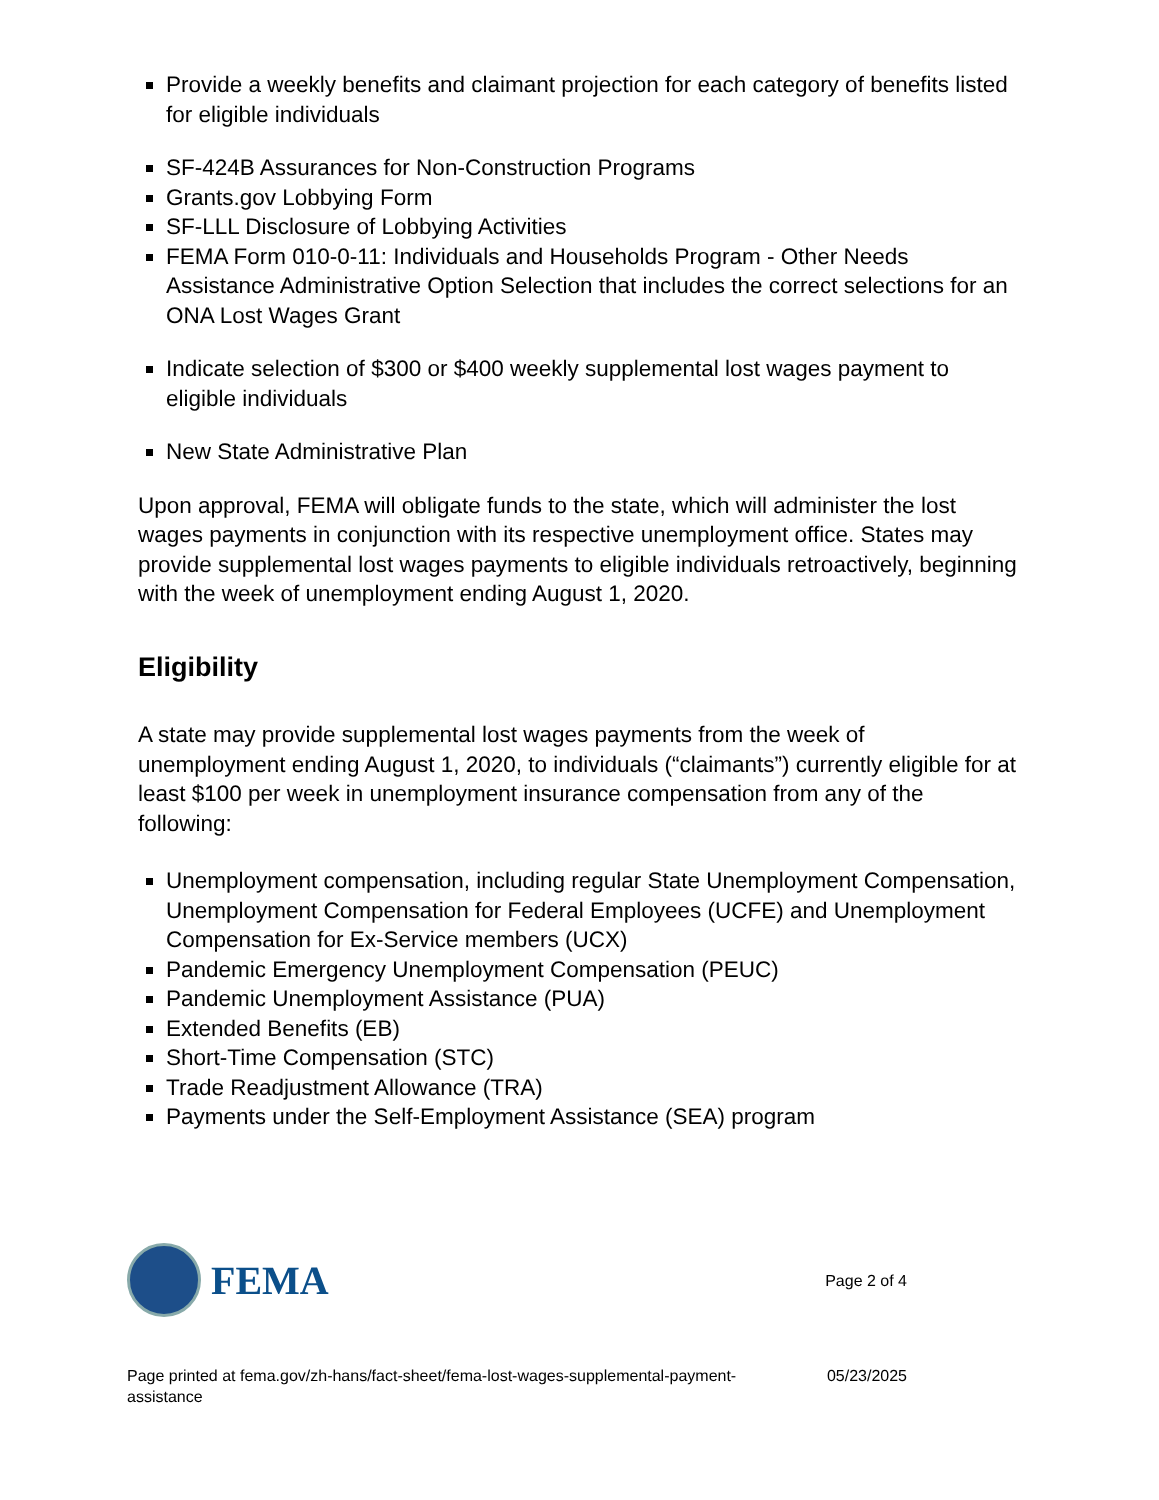Provide a weekly benefits and claimant projection for each category of benefits listed for eligible individuals
SF-424B Assurances for Non-Construction Programs
Grants.gov Lobbying Form
SF-LLL Disclosure of Lobbying Activities
FEMA Form 010-0-11: Individuals and Households Program - Other Needs Assistance Administrative Option Selection that includes the correct selections for an ONA Lost Wages Grant
Indicate selection of $300 or $400 weekly supplemental lost wages payment to eligible individuals
New State Administrative Plan
Upon approval, FEMA will obligate funds to the state, which will administer the lost wages payments in conjunction with its respective unemployment office. States may provide supplemental lost wages payments to eligible individuals retroactively, beginning with the week of unemployment ending August 1, 2020.
Eligibility
A state may provide supplemental lost wages payments from the week of unemployment ending August 1, 2020, to individuals (“claimants”) currently eligible for at least $100 per week in unemployment insurance compensation from any of the following:
Unemployment compensation, including regular State Unemployment Compensation, Unemployment Compensation for Federal Employees (UCFE) and Unemployment Compensation for Ex-Service members (UCX)
Pandemic Emergency Unemployment Compensation (PEUC)
Pandemic Unemployment Assistance (PUA)
Extended Benefits (EB)
Short-Time Compensation (STC)
Trade Readjustment Allowance (TRA)
Payments under the Self-Employment Assistance (SEA) program
FEMA
Page 2 of 4
Page printed at fema.gov/zh-hans/fact-sheet/fema-lost-wages-supplemental-payment-assistance
05/23/2025